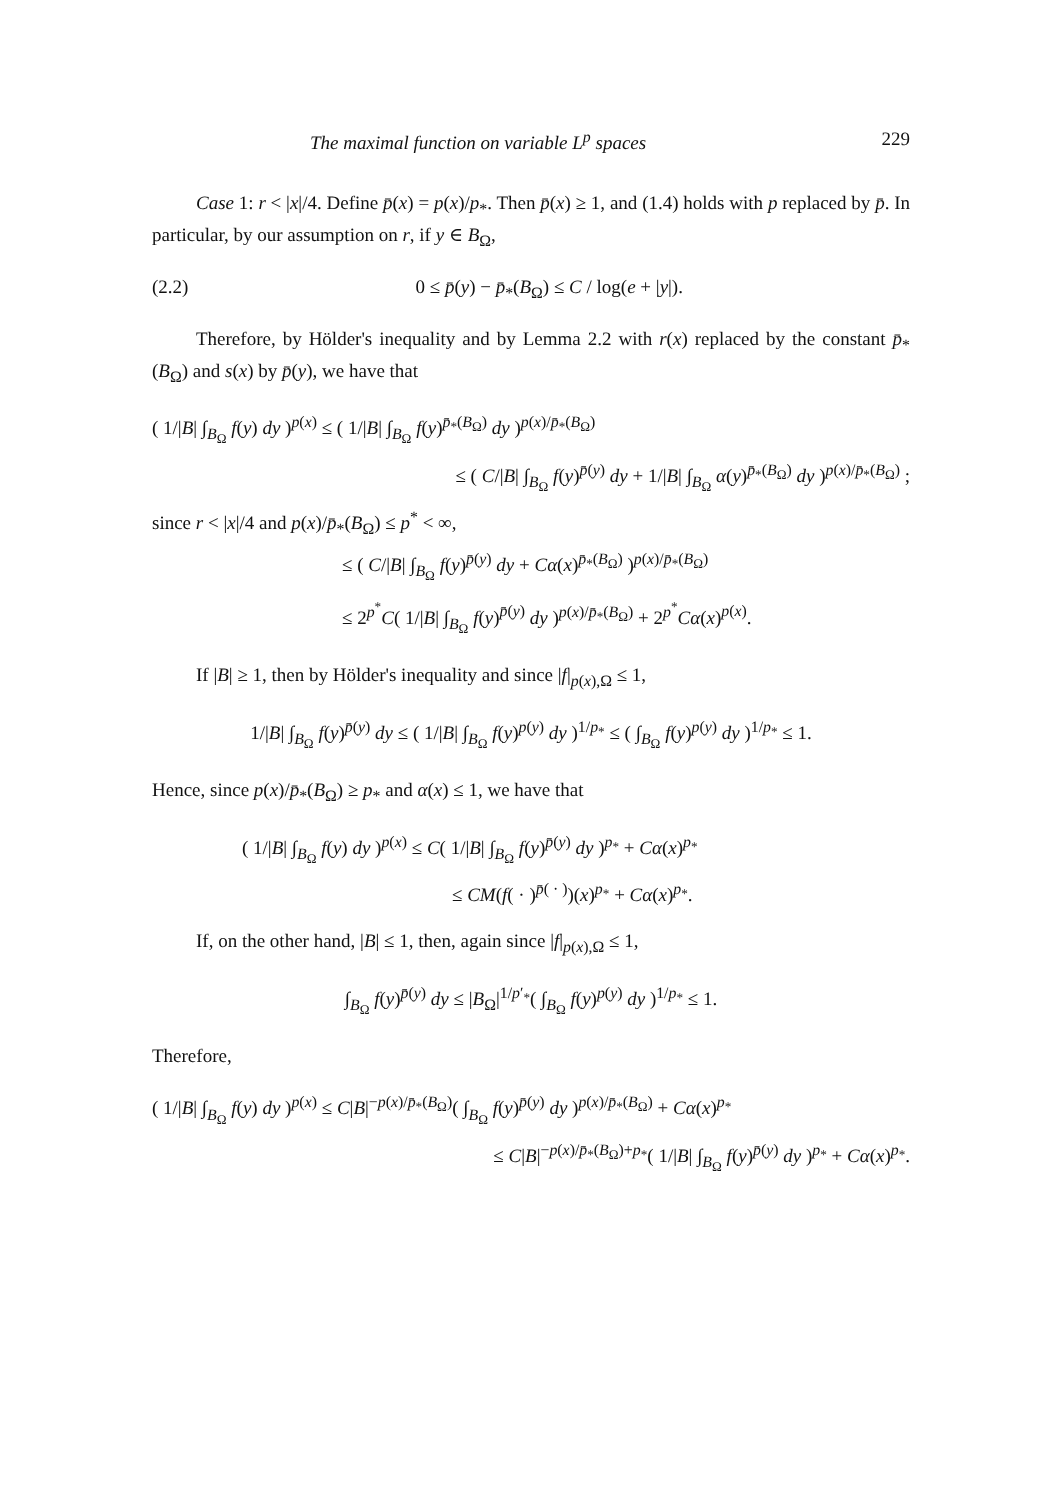The maximal function on variable L<sup>p</sup> spaces 229
Case 1: r < |x|/4. Define p̄(x) = p(x)/p<sub>*</sub>. Then p̄(x) ≥ 1, and (1.4) holds with p replaced by p̄. In particular, by our assumption on r, if y ∈ B<sub>Ω</sub>,
(2.2) 0 ≤ p̄(y) − p̄<sub>*</sub>(B<sub>Ω</sub>) ≤ C / log(e + |y|).
Therefore, by Hölder's inequality and by Lemma 2.2 with r(x) replaced by the constant p̄<sub>*</sub>(B<sub>Ω</sub>) and s(x) by p̄(y), we have that
( 1/|B| ∫<sub>B<sub>Ω</sub></sub> f(y) dy )<sup>p(x)</sup> ≤ ( 1/|B| ∫<sub>B<sub>Ω</sub></sub> f(y)<sup>p̄<sub>*</sub>(B<sub>Ω</sub>)</sup> dy )<sup>p(x)/p̄<sub>*</sub>(B<sub>Ω</sub>)</sup>
≤ ( C/|B| ∫<sub>B<sub>Ω</sub></sub> f(y)<sup>p̄(y)</sup> dy + 1/|B| ∫<sub>B<sub>Ω</sub></sub> α(y)<sup>p̄<sub>*</sub>(B<sub>Ω</sub>)</sup> dy )<sup>p(x)/p̄<sub>*</sub>(B<sub>Ω</sub>)</sup> ;
since r < |x|/4 and p(x)/p̄<sub>*</sub>(B<sub>Ω</sub>) ≤ p<sup>*</sup> < ∞,
≤ ( C/|B| ∫<sub>B<sub>Ω</sub></sub> f(y)<sup>p̄(y)</sup> dy + Cα(x)<sup>p̄<sub>*</sub>(B<sub>Ω</sub>)</sup> )<sup>p(x)/p̄<sub>*</sub>(B<sub>Ω</sub>)</sup>
≤ 2<sup>p<sup>*</sup></sup>C( 1/|B| ∫<sub>B<sub>Ω</sub></sub> f(y)<sup>p̄(y)</sup> dy )<sup>p(x)/p̄<sub>*</sub>(B<sub>Ω</sub>)</sup> + 2<sup>p<sup>*</sup></sup>Cα(x)<sup>p(x)</sup>.
If |B| ≥ 1, then by Hölder's inequality and since |f|<sub>p(x),Ω</sub> ≤ 1,
1/|B| ∫<sub>B<sub>Ω</sub></sub> f(y)<sup>p̄(y)</sup> dy ≤ ( 1/|B| ∫<sub>B<sub>Ω</sub></sub> f(y)<sup>p(y)</sup> dy )<sup>1/p<sub>*</sub></sup> ≤ ( ∫<sub>B<sub>Ω</sub></sub> f(y)<sup>p(y)</sup> dy )<sup>1/p<sub>*</sub></sup> ≤ 1.
Hence, since p(x)/p̄<sub>*</sub>(B<sub>Ω</sub>) ≥ p<sub>*</sub> and α(x) ≤ 1, we have that
( 1/|B| ∫<sub>B<sub>Ω</sub></sub> f(y) dy )<sup>p(x)</sup> ≤ C( 1/|B| ∫<sub>B<sub>Ω</sub></sub> f(y)<sup>p̄(y)</sup> dy )<sup>p<sub>*</sub></sup> + Cα(x)<sup>p<sub>*</sub></sup>
≤ CM(f( · )<sup>p̄( · )</sup>)(x)<sup>p<sub>*</sub></sup> + Cα(x)<sup>p<sub>*</sub></sup>.
If, on the other hand, |B| ≤ 1, then, again since |f|<sub>p(x),Ω</sub> ≤ 1,
∫<sub>B<sub>Ω</sub></sub> f(y)<sup>p̄(y)</sup> dy ≤ |B<sub>Ω</sub>|<sup>1/p′<sub>*</sub></sup>( ∫<sub>B<sub>Ω</sub></sub> f(y)<sup>p(y)</sup> dy )<sup>1/p<sub>*</sub></sup> ≤ 1.
Therefore,
( 1/|B| ∫<sub>B<sub>Ω</sub></sub> f(y) dy )<sup>p(x)</sup> ≤ C|B|<sup>−p(x)/p̄<sub>*</sub>(B<sub>Ω</sub>)</sup>( ∫<sub>B<sub>Ω</sub></sub> f(y)<sup>p̄(y)</sup> dy )<sup>p(x)/p̄<sub>*</sub>(B<sub>Ω</sub>)</sup> + Cα(x)<sup>p<sub>*</sub></sup>
≤ C|B|<sup>−p(x)/p̄<sub>*</sub>(B<sub>Ω</sub>)+p<sub>*</sub></sup>( 1/|B| ∫<sub>B<sub>Ω</sub></sub> f(y)<sup>p̄(y)</sup> dy )<sup>p<sub>*</sub></sup> + Cα(x)<sup>p<sub>*</sub></sup>.